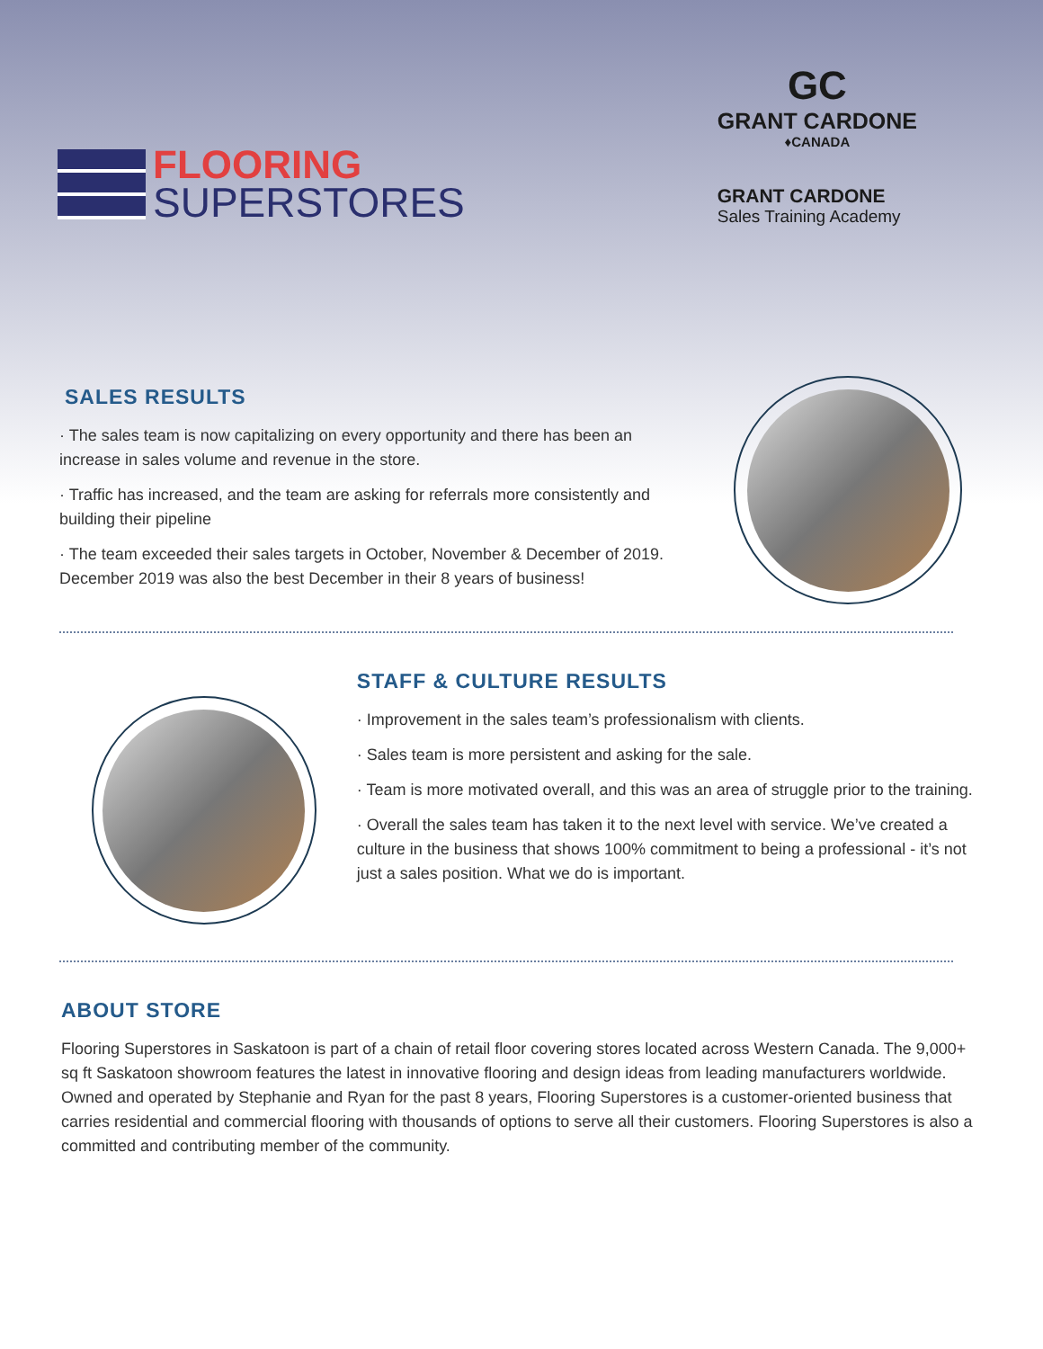FLOORING
SUPERSTORES
GC
GRANT CARDONE
♦CANADA
GRANT CARDONE
Sales Training Academy
SALES RESULTS
· The sales team is now capitalizing on every opportunity and there has been an increase in sales volume and revenue in the store.
· Traffic has increased, and the team are asking for referrals more consistently and building their pipeline
· The team exceeded their sales targets in October, November & December of 2019. December 2019 was also the best December in their 8 years of business!
STAFF & CULTURE RESULTS
· Improvement in the sales team’s professionalism with clients.
· Sales team is more persistent and asking for the sale.
· Team is more motivated overall, and this was an area of struggle prior to the training.
· Overall the sales team has taken it to the next level with service. We’ve created a culture in the business that shows 100% commitment to being a professional - it’s not just a sales position. What we do is important.
ABOUT STORE
Flooring Superstores in Saskatoon is part of a chain of retail floor covering stores located across Western Canada. The 9,000+ sq ft Saskatoon showroom features the latest in innovative flooring and design ideas from leading manufacturers worldwide. Owned and operated by Stephanie and Ryan for the past 8 years, Flooring Superstores is a customer-oriented business that carries residential and commercial flooring with thousands of options to serve all their customers. Flooring Superstores is also a committed and contributing member of the community.